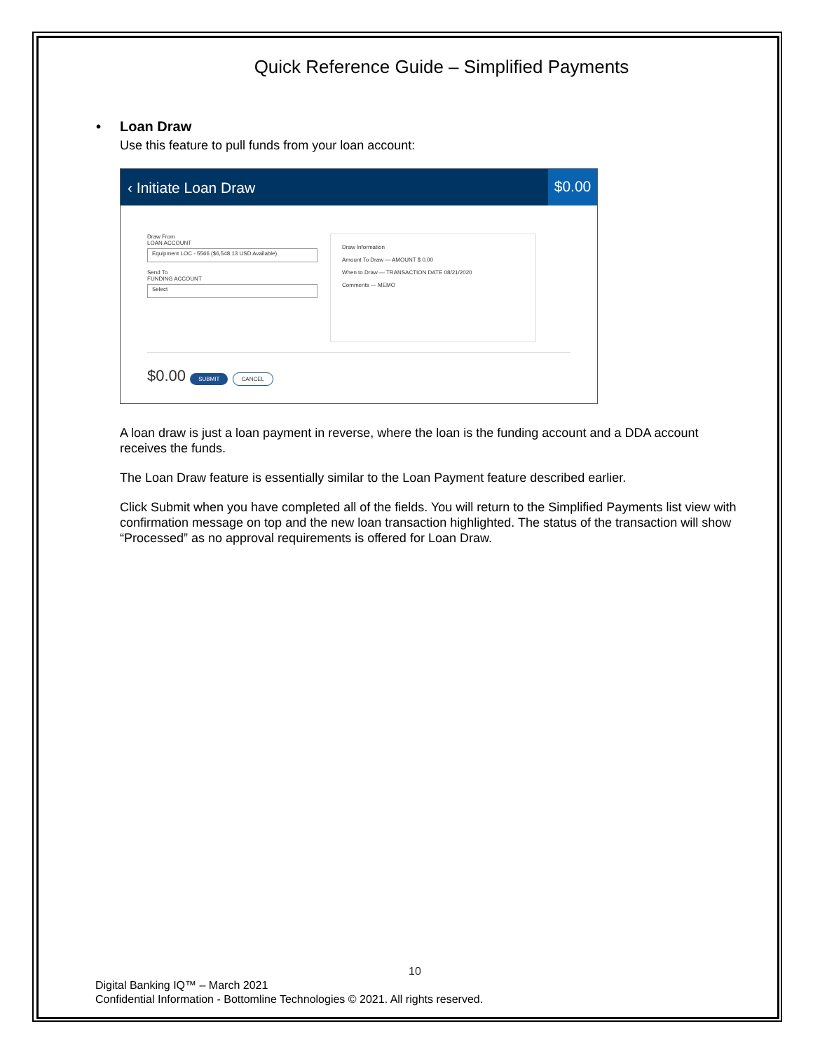Quick Reference Guide – Simplified Payments
• Loan Draw
Use this feature to pull funds from your loan account:
‹ Initiate Loan Draw $0.00
Draw From
LOAN ACCOUNT
Equipment LOC - 5566 ($6,548.13 USD Available)
Send To
FUNDING ACCOUNT
Select
Draw Information
Amount To Draw — AMOUNT $ 0.00
When to Draw — TRANSACTION DATE 08/21/2020
Comments — MEMO
$0.00 SUBMIT CANCEL
A loan draw is just a loan payment in reverse, where the loan is the funding account and a DDA account receives the funds.
The Loan Draw feature is essentially similar to the Loan Payment feature described earlier.
Click Submit when you have completed all of the fields. You will return to the Simplified Payments list view with confirmation message on top and the new loan transaction highlighted. The status of the transaction will show “Processed” as no approval requirements is offered for Loan Draw.
10
Digital Banking IQ™ – March 2021
Confidential Information - Bottomline Technologies © 2021. All rights reserved.